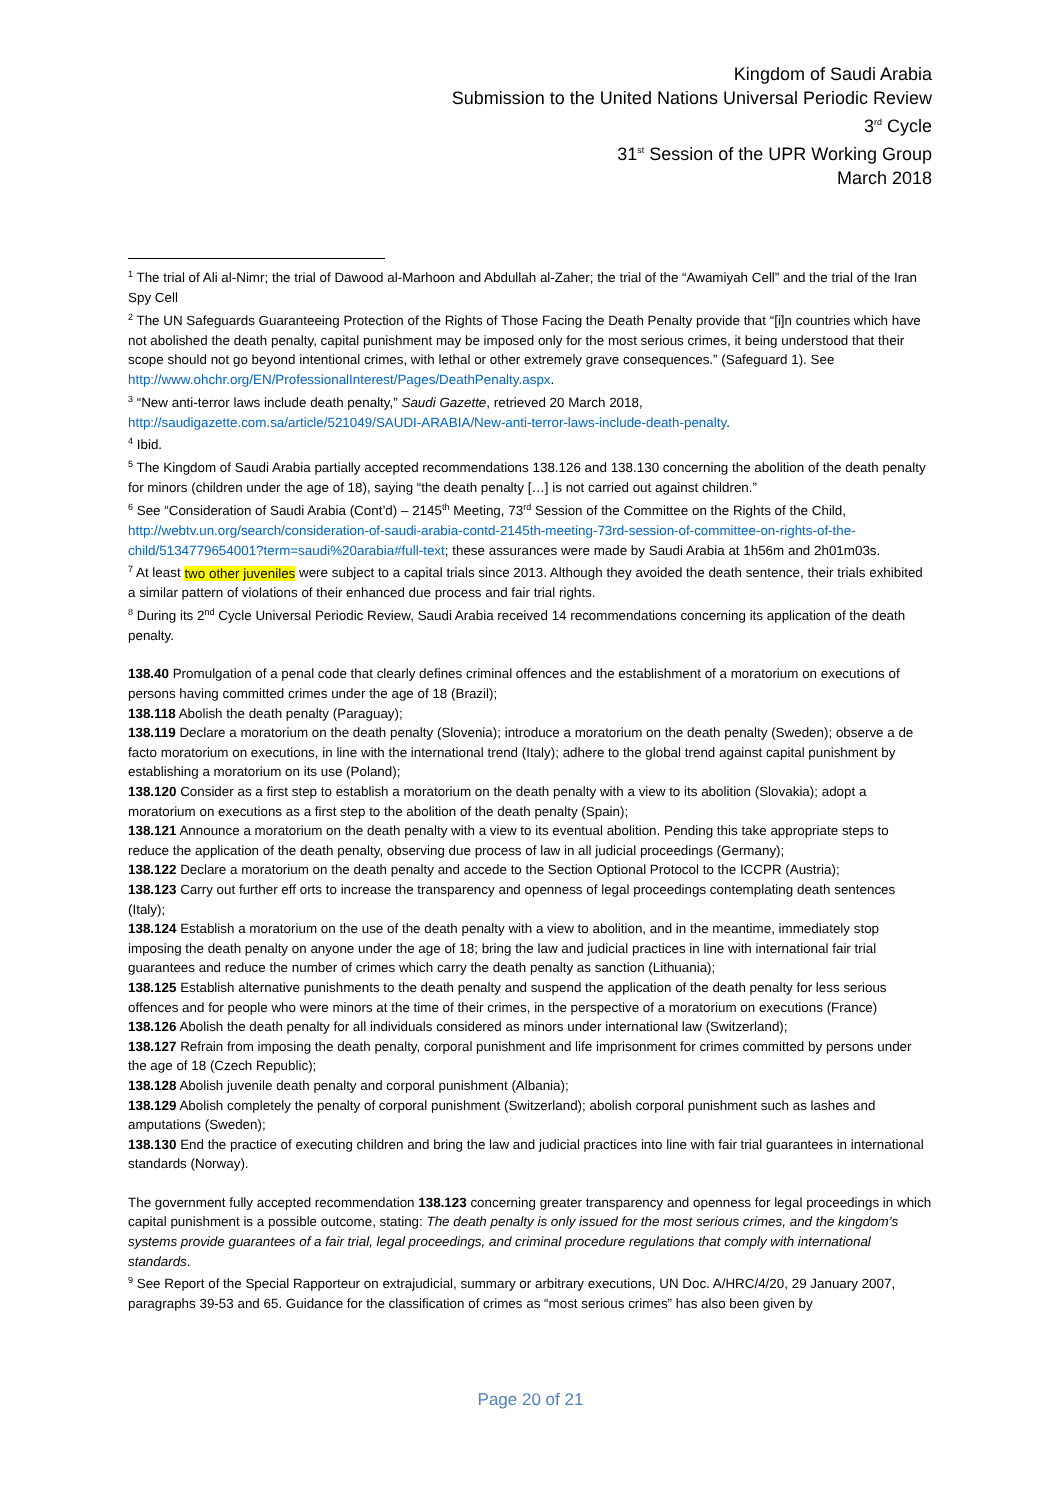Kingdom of Saudi Arabia
Submission to the United Nations Universal Periodic Review
3<sup>rd</sup> Cycle
31<sup>st</sup> Session of the UPR Working Group
March 2018
<sup>1</sup> The trial of Ali al-Nimr; the trial of Dawood al-Marhoon and Abdullah al-Zaher; the trial of the “Awamiyah Cell” and the trial of the Iran Spy Cell
<sup>2</sup> The UN Safeguards Guaranteeing Protection of the Rights of Those Facing the Death Penalty provide that “[i]n countries which have not abolished the death penalty, capital punishment may be imposed only for the most serious crimes, it being understood that their scope should not go beyond intentional crimes, with lethal or other extremely grave consequences.” (Safeguard 1). See http://www.ohchr.org/EN/ProfessionalInterest/Pages/DeathPenalty.aspx.
<sup>3</sup> “New anti-terror laws include death penalty,” Saudi Gazette, retrieved 20 March 2018,
http://saudigazette.com.sa/article/521049/SAUDI-ARABIA/New-anti-terror-laws-include-death-penalty.
<sup>4</sup> Ibid.
<sup>5</sup> The Kingdom of Saudi Arabia partially accepted recommendations 138.126 and 138.130 concerning the abolition of the death penalty for minors (children under the age of 18), saying “the death penalty […] is not carried out against children.”
<sup>6</sup> See “Consideration of Saudi Arabia (Cont’d) – 2145<sup>th</sup> Meeting, 73<sup>rd</sup> Session of the Committee on the Rights of the Child, http://webtv.un.org/search/consideration-of-saudi-arabia-contd-2145th-meeting-73rd-session-of-committee-on-rights-of-the-child/5134779654001?term=saudi%20arabia#full-text; these assurances were made by Saudi Arabia at 1h56m and 2h01m03s.
<sup>7</sup> At least two other juveniles were subject to a capital trials since 2013. Although they avoided the death sentence, their trials exhibited a similar pattern of violations of their enhanced due process and fair trial rights.
<sup>8</sup> During its 2<sup>nd</sup> Cycle Universal Periodic Review, Saudi Arabia received 14 recommendations concerning its application of the death penalty.
138.40 Promulgation of a penal code that clearly defines criminal offences and the establishment of a moratorium on executions of persons having committed crimes under the age of 18 (Brazil);
138.118 Abolish the death penalty (Paraguay);
138.119 Declare a moratorium on the death penalty (Slovenia); introduce a moratorium on the death penalty (Sweden); observe a de facto moratorium on executions, in line with the international trend (Italy); adhere to the global trend against capital punishment by establishing a moratorium on its use (Poland);
138.120 Consider as a first step to establish a moratorium on the death penalty with a view to its abolition (Slovakia); adopt a moratorium on executions as a first step to the abolition of the death penalty (Spain);
138.121 Announce a moratorium on the death penalty with a view to its eventual abolition. Pending this take appropriate steps to reduce the application of the death penalty, observing due process of law in all judicial proceedings (Germany);
138.122 Declare a moratorium on the death penalty and accede to the Section Optional Protocol to the ICCPR (Austria);
138.123 Carry out further eff orts to increase the transparency and openness of legal proceedings contemplating death sentences (Italy);
138.124 Establish a moratorium on the use of the death penalty with a view to abolition, and in the meantime, immediately stop imposing the death penalty on anyone under the age of 18; bring the law and judicial practices in line with international fair trial guarantees and reduce the number of crimes which carry the death penalty as sanction (Lithuania);
138.125 Establish alternative punishments to the death penalty and suspend the application of the death penalty for less serious offences and for people who were minors at the time of their crimes, in the perspective of a moratorium on executions (France)
138.126 Abolish the death penalty for all individuals considered as minors under international law (Switzerland);
138.127 Refrain from imposing the death penalty, corporal punishment and life imprisonment for crimes committed by persons under the age of 18 (Czech Republic);
138.128 Abolish juvenile death penalty and corporal punishment (Albania);
138.129 Abolish completely the penalty of corporal punishment (Switzerland); abolish corporal punishment such as lashes and amputations (Sweden);
138.130 End the practice of executing children and bring the law and judicial practices into line with fair trial guarantees in international standards (Norway).
The government fully accepted recommendation 138.123 concerning greater transparency and openness for legal proceedings in which capital punishment is a possible outcome, stating: The death penalty is only issued for the most serious crimes, and the kingdom’s systems provide guarantees of a fair trial, legal proceedings, and criminal procedure regulations that comply with international standards.
<sup>9</sup> See Report of the Special Rapporteur on extrajudicial, summary or arbitrary executions, UN Doc. A/HRC/4/20, 29 January 2007, paragraphs 39-53 and 65. Guidance for the classification of crimes as “most serious crimes” has also been given by
Page 20 of 21